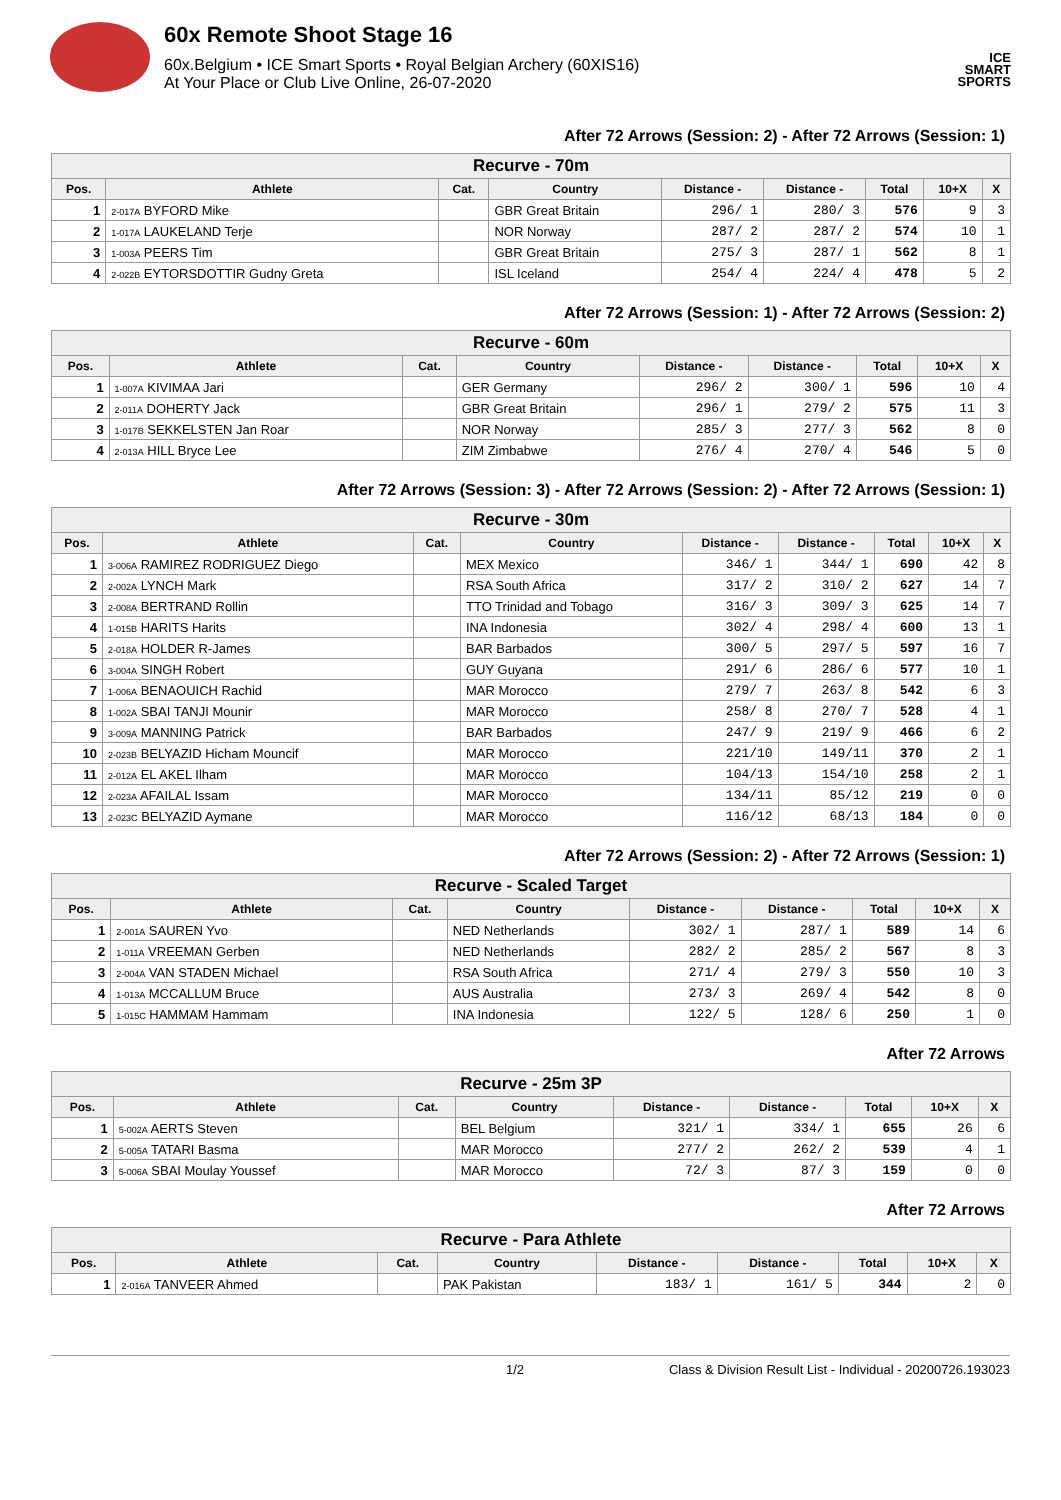60x Remote Shoot Stage 16
60x.Belgium • ICE Smart Sports • Royal Belgian Archery (60XIS16)
At Your Place or Club Live Online, 26-07-2020
ICE
SMART
SPORTS
After 72 Arrows (Session: 2) - After 72 Arrows (Session: 1)
| Recurve - 70m | | | | | | | | |
| Pos. | Athlete | Cat. | Country | Distance - | Distance - | Total | 10+X | X |
| 1 | 2-017A BYFORD Mike | | GBR Great Britain | 296/ 1 | 280/ 3 | 576 | 9 | 3 |
| 2 | 1-017A LAUKELAND Terje | | NOR Norway | 287/ 2 | 287/ 2 | 574 | 10 | 1 |
| 3 | 1-003A PEERS Tim | | GBR Great Britain | 275/ 3 | 287/ 1 | 562 | 8 | 1 |
| 4 | 2-022B EYTORSDOTTIR Gudny Greta | | ISL Iceland | 254/ 4 | 224/ 4 | 478 | 5 | 2 |
After 72 Arrows (Session: 1) - After 72 Arrows (Session: 2)
| Recurve - 60m | | | | | | | | |
| Pos. | Athlete | Cat. | Country | Distance - | Distance - | Total | 10+X | X |
| 1 | 1-007A KIVIMAA Jari | | GER Germany | 296/ 2 | 300/ 1 | 596 | 10 | 4 |
| 2 | 2-011A DOHERTY Jack | | GBR Great Britain | 296/ 1 | 279/ 2 | 575 | 11 | 3 |
| 3 | 1-017B SEKKELSTEN Jan Roar | | NOR Norway | 285/ 3 | 277/ 3 | 562 | 8 | 0 |
| 4 | 2-013A HILL Bryce Lee | | ZIM Zimbabwe | 276/ 4 | 270/ 4 | 546 | 5 | 0 |
After 72 Arrows (Session: 3) - After 72 Arrows (Session: 2) - After 72 Arrows (Session: 1)
| Recurve - 30m | | | | | | | | |
| Pos. | Athlete | Cat. | Country | Distance - | Distance - | Total | 10+X | X |
| 1 | 3-006A RAMIREZ RODRIGUEZ Diego | | MEX Mexico | 346/ 1 | 344/ 1 | 690 | 42 | 8 |
| 2 | 2-002A LYNCH Mark | | RSA South Africa | 317/ 2 | 310/ 2 | 627 | 14 | 7 |
| 3 | 2-008A BERTRAND Rollin | | TTO Trinidad and Tobago | 316/ 3 | 309/ 3 | 625 | 14 | 7 |
| 4 | 1-015B HARITS Harits | | INA Indonesia | 302/ 4 | 298/ 4 | 600 | 13 | 1 |
| 5 | 2-018A HOLDER R-James | | BAR Barbados | 300/ 5 | 297/ 5 | 597 | 16 | 7 |
| 6 | 3-004A SINGH Robert | | GUY Guyana | 291/ 6 | 286/ 6 | 577 | 10 | 1 |
| 7 | 1-006A BENAOUICH Rachid | | MAR Morocco | 279/ 7 | 263/ 8 | 542 | 6 | 3 |
| 8 | 1-002A SBAI TANJI Mounir | | MAR Morocco | 258/ 8 | 270/ 7 | 528 | 4 | 1 |
| 9 | 3-009A MANNING Patrick | | BAR Barbados | 247/ 9 | 219/ 9 | 466 | 6 | 2 |
| 10 | 2-023B BELYAZID Hicham Mouncif | | MAR Morocco | 221/10 | 149/11 | 370 | 2 | 1 |
| 11 | 2-012A EL AKEL Ilham | | MAR Morocco | 104/13 | 154/10 | 258 | 2 | 1 |
| 12 | 2-023A AFAILAL Issam | | MAR Morocco | 134/11 | 85/12 | 219 | 0 | 0 |
| 13 | 2-023C BELYAZID Aymane | | MAR Morocco | 116/12 | 68/13 | 184 | 0 | 0 |
After 72 Arrows (Session: 2) - After 72 Arrows (Session: 1)
| Recurve - Scaled Target | | | | | | | | |
| Pos. | Athlete | Cat. | Country | Distance - | Distance - | Total | 10+X | X |
| 1 | 2-001A SAUREN Yvo | | NED Netherlands | 302/ 1 | 287/ 1 | 589 | 14 | 6 |
| 2 | 1-011A VREEMAN Gerben | | NED Netherlands | 282/ 2 | 285/ 2 | 567 | 8 | 3 |
| 3 | 2-004A VAN STADEN Michael | | RSA South Africa | 271/ 4 | 279/ 3 | 550 | 10 | 3 |
| 4 | 1-013A MCCALLUM Bruce | | AUS Australia | 273/ 3 | 269/ 4 | 542 | 8 | 0 |
| 5 | 1-015C HAMMAM Hammam | | INA Indonesia | 122/ 5 | 128/ 6 | 250 | 1 | 0 |
After 72 Arrows
| Recurve - 25m 3P | | | | | | | | |
| Pos. | Athlete | Cat. | Country | Distance - | Distance - | Total | 10+X | X |
| 1 | 5-002A AERTS Steven | | BEL Belgium | 321/ 1 | 334/ 1 | 655 | 26 | 6 |
| 2 | 5-005A TATARI Basma | | MAR Morocco | 277/ 2 | 262/ 2 | 539 | 4 | 1 |
| 3 | 5-006A SBAI Moulay Youssef | | MAR Morocco | 72/ 3 | 87/ 3 | 159 | 0 | 0 |
After 72 Arrows
| Recurve - Para Athlete | | | | | | | | |
| Pos. | Athlete | Cat. | Country | Distance - | Distance - | Total | 10+X | X |
| 1 | 2-016A TANVEER Ahmed | | PAK Pakistan | 183/ 1 | 161/ 5 | 344 | 2 | 0 |
1/2 Class & Division Result List - Individual - 20200726.193023